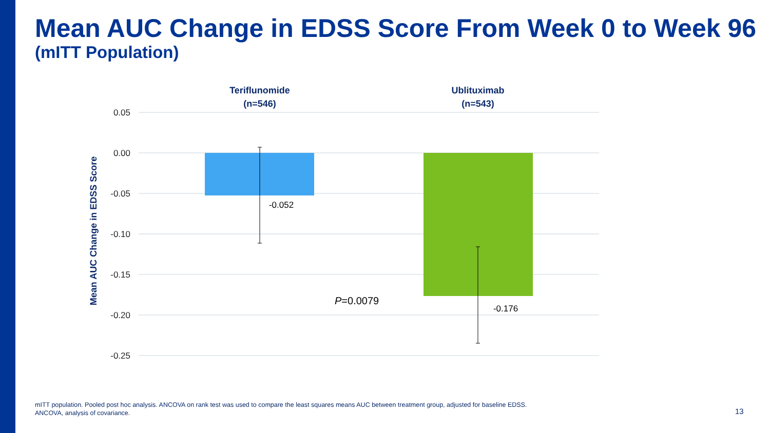Mean AUC Change in EDSS Score From Week 0 to Week 96
(mITT Population)
0.05
0.00
-0.05
-0.10
-0.15
-0.20
-0.25
Mean AUC Change in EDSS Score
Teriflunomide
(n=546)
Ublituximab
(n=543)
-0.052
-0.176
P=0.0079
mITT population. Pooled post hoc analysis. ANCOVA on rank test was used to compare the least squares means AUC between treatment group, adjusted for baseline EDSS.
ANCOVA, analysis of covariance.
13